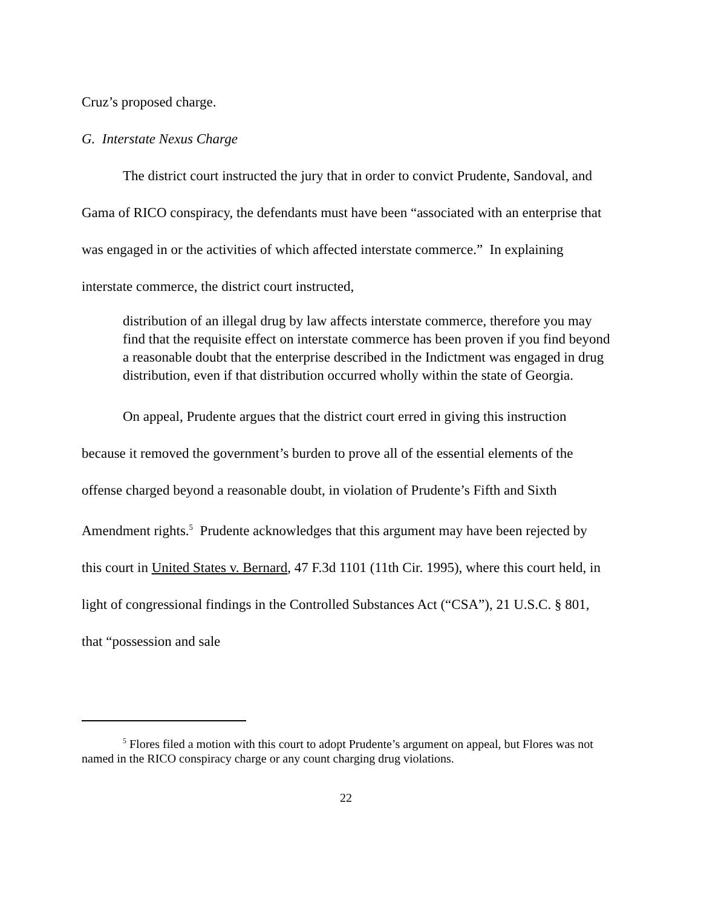Cruz’s proposed charge.
G. Interstate Nexus Charge
The district court instructed the jury that in order to convict Prudente, Sandoval, and Gama of RICO conspiracy, the defendants must have been “associated with an enterprise that was engaged in or the activities of which affected interstate commerce.” In explaining interstate commerce, the district court instructed,
distribution of an illegal drug by law affects interstate commerce, therefore you may find that the requisite effect on interstate commerce has been proven if you find beyond a reasonable doubt that the enterprise described in the Indictment was engaged in drug distribution, even if that distribution occurred wholly within the state of Georgia.
On appeal, Prudente argues that the district court erred in giving this instruction because it removed the government’s burden to prove all of the essential elements of the offense charged beyond a reasonable doubt, in violation of Prudente’s Fifth and Sixth Amendment rights.<sup>5</sup> Prudente acknowledges that this argument may have been rejected by this court in United States v. Bernard, 47 F.3d 1101 (11th Cir. 1995), where this court held, in light of congressional findings in the Controlled Substances Act (“CSA”), 21 U.S.C. § 801, that “possession and sale
<sup>5</sup> Flores filed a motion with this court to adopt Prudente’s argument on appeal, but Flores was not named in the RICO conspiracy charge or any count charging drug violations.
22